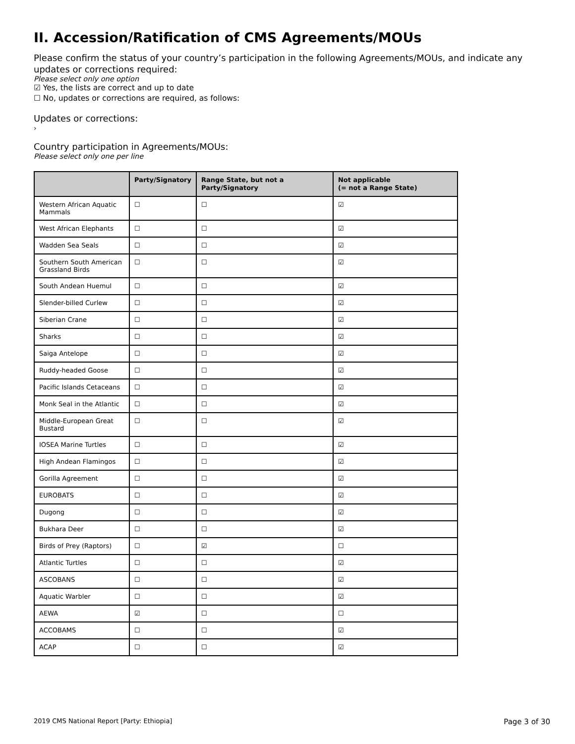II. Accession/Ratification of CMS Agreements/MOUs
Please confirm the status of your country’s participation in the following Agreements/MOUs, and indicate any updates or corrections required:
Please select only one option
☑ Yes, the lists are correct and up to date
☐ No, updates or corrections are required, as follows:
Updates or corrections:
›
Country participation in Agreements/MOUs:
Please select only one per line
| | Party/Signatory | Range State, but not a Party/Signatory | Not applicable (= not a Range State) |
| --- | --- | --- | --- |
| Western African Aquatic Mammals | ☐ | ☐ | ☑ |
| West African Elephants | ☐ | ☐ | ☑ |
| Wadden Sea Seals | ☐ | ☐ | ☑ |
| Southern South American Grassland Birds | ☐ | ☐ | ☑ |
| South Andean Huemul | ☐ | ☐ | ☑ |
| Slender-billed Curlew | ☐ | ☐ | ☑ |
| Siberian Crane | ☐ | ☐ | ☑ |
| Sharks | ☐ | ☐ | ☑ |
| Saiga Antelope | ☐ | ☐ | ☑ |
| Ruddy-headed Goose | ☐ | ☐ | ☑ |
| Pacific Islands Cetaceans | ☐ | ☐ | ☑ |
| Monk Seal in the Atlantic | ☐ | ☐ | ☑ |
| Middle-European Great Bustard | ☐ | ☐ | ☑ |
| IOSEA Marine Turtles | ☐ | ☐ | ☑ |
| High Andean Flamingos | ☐ | ☐ | ☑ |
| Gorilla Agreement | ☐ | ☐ | ☑ |
| EUROBATS | ☐ | ☐ | ☑ |
| Dugong | ☐ | ☐ | ☑ |
| Bukhara Deer | ☐ | ☐ | ☑ |
| Birds of Prey (Raptors) | ☐ | ☑ | ☐ |
| Atlantic Turtles | ☐ | ☐ | ☑ |
| ASCOBANS | ☐ | ☐ | ☑ |
| Aquatic Warbler | ☐ | ☐ | ☑ |
| AEWA | ☑ | ☐ | ☐ |
| ACCOBAMS | ☐ | ☐ | ☑ |
| ACAP | ☐ | ☐ | ☑ |
2019 CMS National Report [Party: Ethiopia] Page 3 of 30